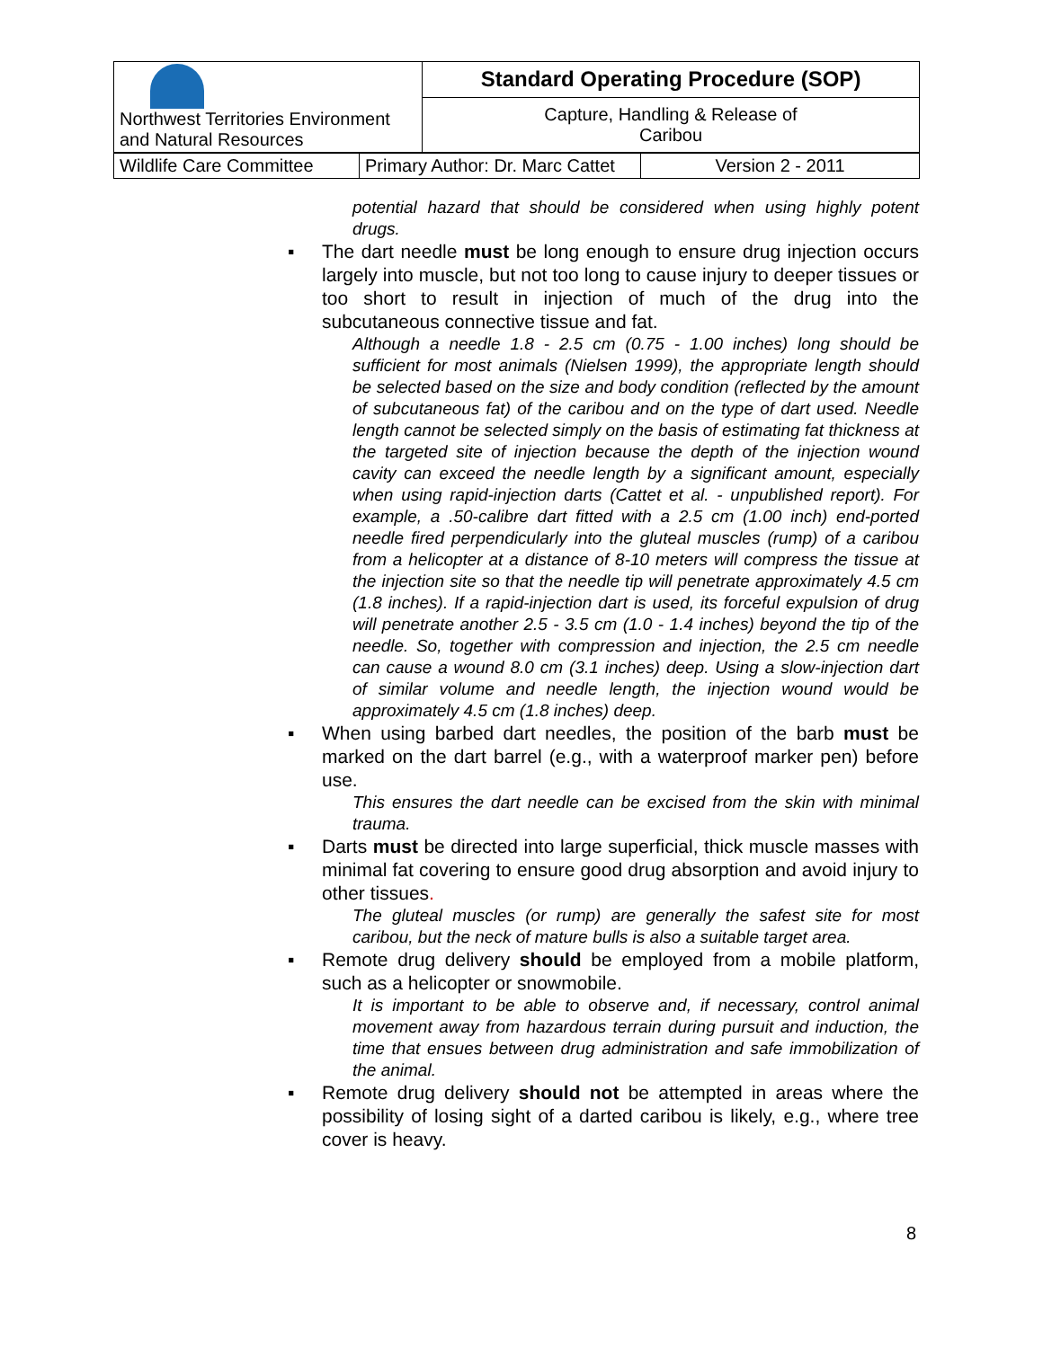| Northwest Territories Environment and Natural Resources | Standard Operating Procedure (SOP) |
| | Capture, Handling & Release of Caribou |
| Wildlife Care Committee | Primary Author: Dr. Marc Cattet | Version 2 - 2011 |
potential hazard that should be considered when using highly potent drugs.
▪ The dart needle must be long enough to ensure drug injection occurs largely into muscle, but not too long to cause injury to deeper tissues or too short to result in injection of much of the drug into the subcutaneous connective tissue and fat.
Although a needle 1.8 - 2.5 cm (0.75 - 1.00 inches) long should be sufficient for most animals (Nielsen 1999), the appropriate length should be selected based on the size and body condition (reflected by the amount of subcutaneous fat) of the caribou and on the type of dart used. Needle length cannot be selected simply on the basis of estimating fat thickness at the targeted site of injection because the depth of the injection wound cavity can exceed the needle length by a significant amount, especially when using rapid-injection darts (Cattet et al. - unpublished report). For example, a .50-calibre dart fitted with a 2.5 cm (1.00 inch) end-ported needle fired perpendicularly into the gluteal muscles (rump) of a caribou from a helicopter at a distance of 8-10 meters will compress the tissue at the injection site so that the needle tip will penetrate approximately 4.5 cm (1.8 inches). If a rapid-injection dart is used, its forceful expulsion of drug will penetrate another 2.5 - 3.5 cm (1.0 - 1.4 inches) beyond the tip of the needle. So, together with compression and injection, the 2.5 cm needle can cause a wound 8.0 cm (3.1 inches) deep. Using a slow-injection dart of similar volume and needle length, the injection wound would be approximately 4.5 cm (1.8 inches) deep.
▪ When using barbed dart needles, the position of the barb must be marked on the dart barrel (e.g., with a waterproof marker pen) before use.
This ensures the dart needle can be excised from the skin with minimal trauma.
▪ Darts must be directed into large superficial, thick muscle masses with minimal fat covering to ensure good drug absorption and avoid injury to other tissues.
The gluteal muscles (or rump) are generally the safest site for most caribou, but the neck of mature bulls is also a suitable target area.
▪ Remote drug delivery should be employed from a mobile platform, such as a helicopter or snowmobile.
It is important to be able to observe and, if necessary, control animal movement away from hazardous terrain during pursuit and induction, the time that ensues between drug administration and safe immobilization of the animal.
▪ Remote drug delivery should not be attempted in areas where the possibility of losing sight of a darted caribou is likely, e.g., where tree cover is heavy.
8